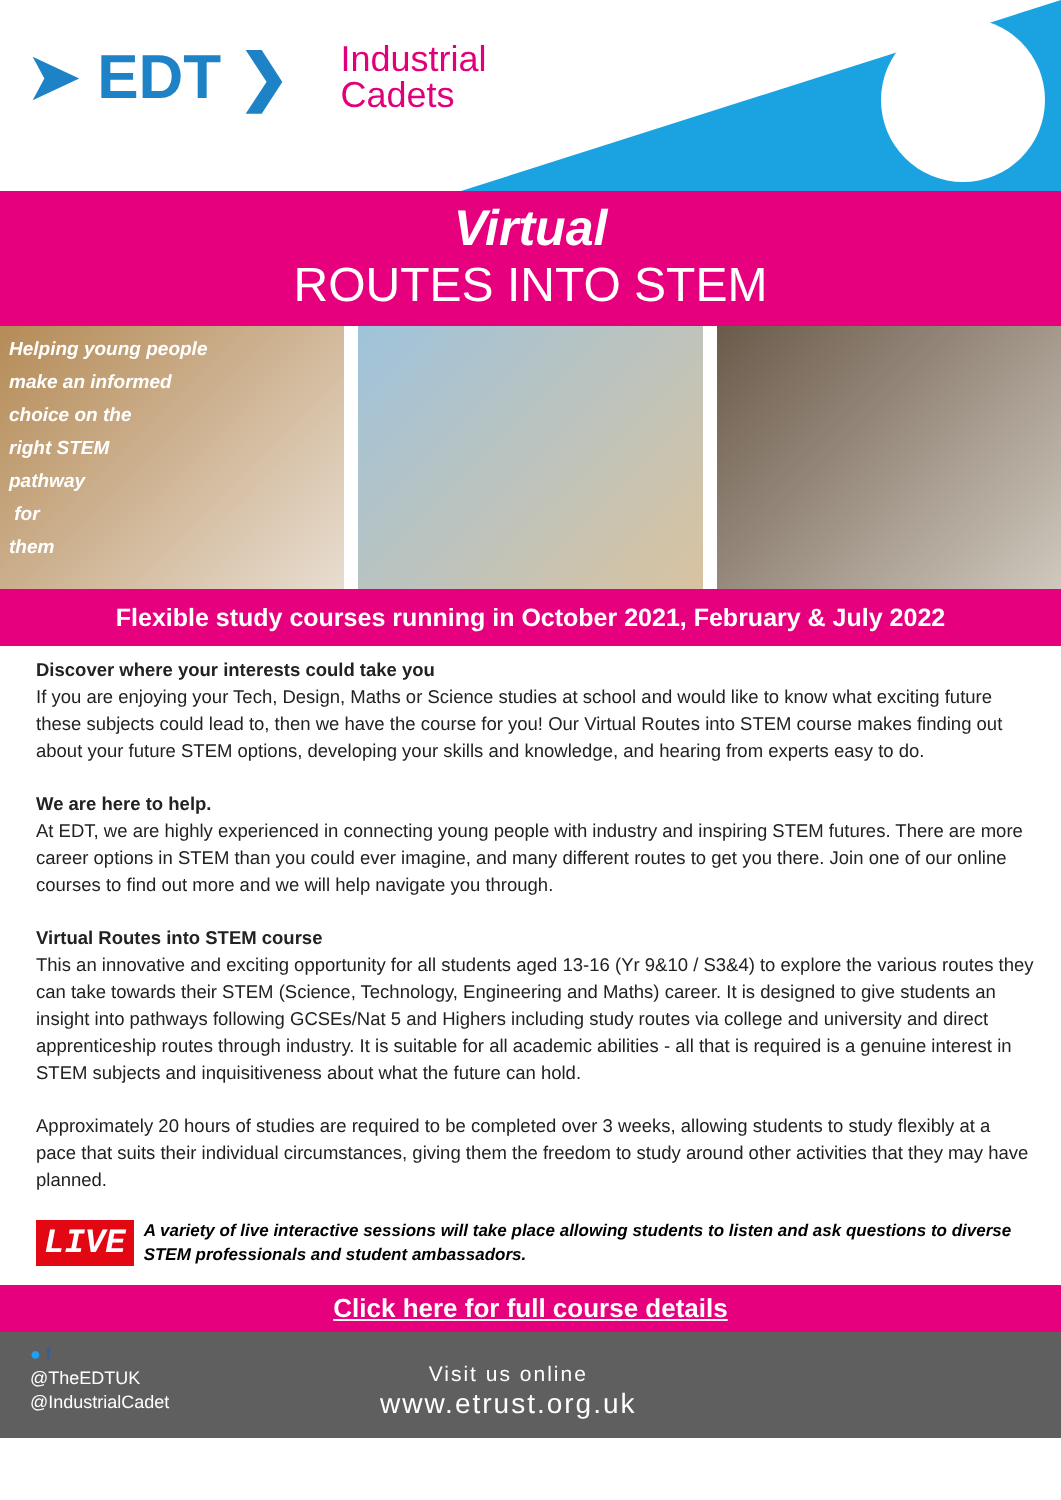➤ EDT ❯ Industrial
Cadets
Virtual
ROUTES INTO STEM
Helping young people
make an informed
choice on the
right STEM
pathway
for
them
Flexible study courses running in October 2021, February & July 2022
Discover where your interests could take you
If you are enjoying your Tech, Design, Maths or Science studies at school and would like to know what exciting future these subjects could lead to, then we have the course for you! Our Virtual Routes into STEM course makes finding out about your future STEM options, developing your skills and knowledge, and hearing from experts easy to do.
We are here to help.
At EDT, we are highly experienced in connecting young people with industry and inspiring STEM futures. There are more career options in STEM than you could ever imagine, and many different routes to get you there. Join one of our online courses to find out more and we will help navigate you through.
Virtual Routes into STEM course
This an innovative and exciting opportunity for all students aged 13-16 (Yr 9&10 / S3&4) to explore the various routes they can take towards their STEM (Science, Technology, Engineering and Maths) career. It is designed to give students an insight into pathways following GCSEs/Nat 5 and Highers including study routes via college and university and direct apprenticeship routes through industry. It is suitable for all academic abilities - all that is required is a genuine interest in STEM subjects and inquisitiveness about what the future can hold.
Approximately 20 hours of studies are required to be completed over 3 weeks, allowing students to study flexibly at a pace that suits their individual circumstances, giving them the freedom to study around other activities that they may have planned.
LIVE A variety of live interactive sessions will take place allowing students to listen and ask questions to diverse STEM professionals and student ambassadors.
Click here for full course details
● f
@TheEDTUK
@IndustrialCadet
Visit us online
www.etrust.org.uk